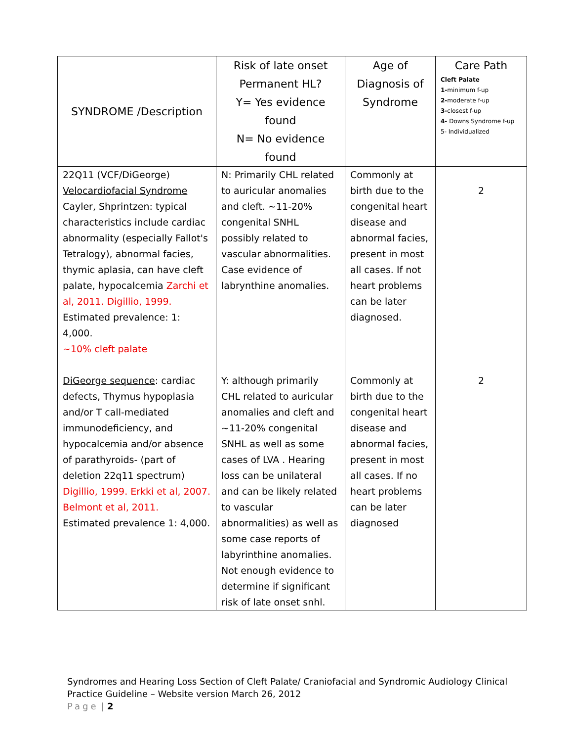| SYNDROME /Description | Risk of late onset Permanent HL? Y= Yes evidence found N= No evidence found | Age of Diagnosis of Syndrome | Care Path Cleft Palate 1- minimum f-up 2- moderate f-up 3- closest f-up 4- Downs Syndrome f-up 5- Individualized |
| --- | --- | --- | --- |
| 22Q11 (VCF/DiGeorge) Velocardiofacial Syndrome Cayler, Shprintzen: typical characteristics include cardiac abnormality (especially Fallot's Tetralogy), abnormal facies, thymic aplasia, can have cleft palate, hypocalcemia Zarchi et al, 2011. Digillio, 1999. Estimated prevalence: 1: 4,000. ~10% cleft palate | N: Primarily CHL related to auricular anomalies and cleft. ~11-20% congenital SNHL possibly related to vascular abnormalities. Case evidence of labrynthine anomalies. | Commonly at birth due to the congenital heart disease and abnormal facies, present in most all cases. If not heart problems can be later diagnosed. | 2 |
| DiGeorge sequence : cardiac defects, Thymus hypoplasia and/or T call-mediated immunodeficiency, and hypocalcemia and/or absence of parathyroids- (part of deletion 22q11 spectrum) Digillio, 1999. Erkki et al, 2007. Belmont et al, 2011. Estimated prevalence 1: 4,000. | Y: although primarily CHL related to auricular anomalies and cleft and ~11-20% congenital SNHL as well as some cases of LVA . Hearing loss can be unilateral and can be likely related to vascular abnormalities) as well as some case reports of labyrinthine anomalies. Not enough evidence to determine if significant risk of late onset snhl. | Commonly at birth due to the congenital heart disease and abnormal facies, present in most all cases. If no heart problems can be later diagnosed | 2 |
Syndromes and Hearing Loss Section of Cleft Palate/ Craniofacial and Syndromic Audiology Clinical
Practice Guideline – Website version March 26, 2012
Page | 2